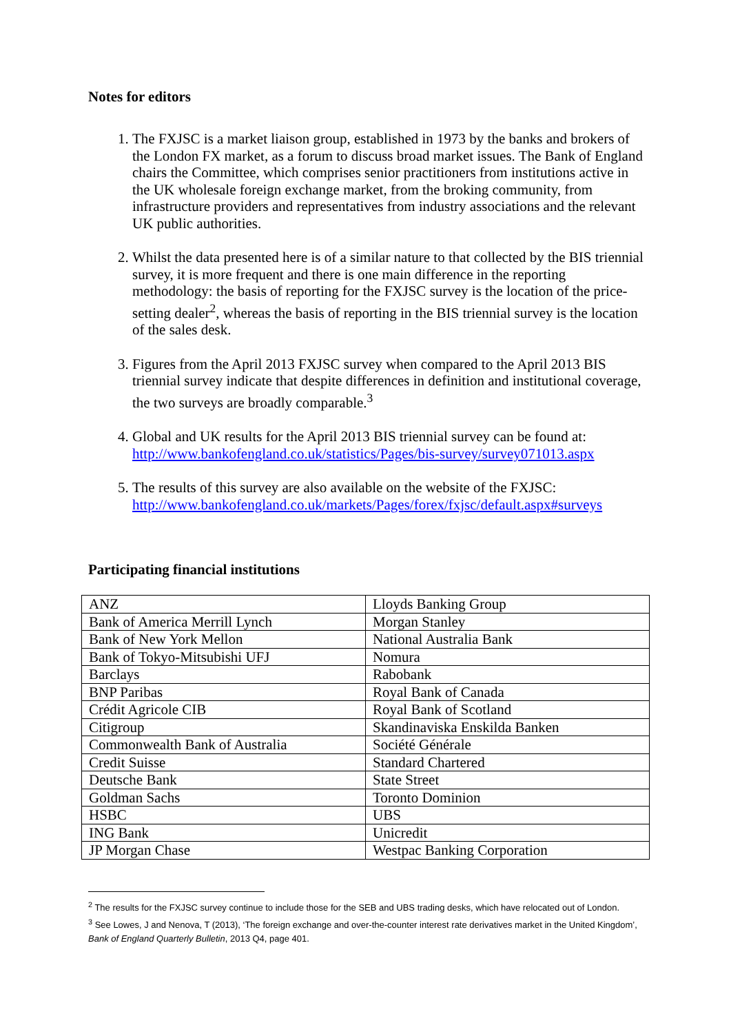Notes for editors
1. The FXJSC is a market liaison group, established in 1973 by the banks and brokers of the London FX market, as a forum to discuss broad market issues. The Bank of England chairs the Committee, which comprises senior practitioners from institutions active in the UK wholesale foreign exchange market, from the broking community, from infrastructure providers and representatives from industry associations and the relevant UK public authorities.
2. Whilst the data presented here is of a similar nature to that collected by the BIS triennial survey, it is more frequent and there is one main difference in the reporting methodology: the basis of reporting for the FXJSC survey is the location of the price-setting dealer<sup>2</sup>, whereas the basis of reporting in the BIS triennial survey is the location of the sales desk.
3. Figures from the April 2013 FXJSC survey when compared to the April 2013 BIS triennial survey indicate that despite differences in definition and institutional coverage, the two surveys are broadly comparable.<sup>3</sup>
4. Global and UK results for the April 2013 BIS triennial survey can be found at: http://www.bankofengland.co.uk/statistics/Pages/bis-survey/survey071013.aspx
5. The results of this survey are also available on the website of the FXJSC: http://www.bankofengland.co.uk/markets/Pages/forex/fxjsc/default.aspx#surveys
Participating financial institutions
| ANZ | Lloyds Banking Group |
| Bank of America Merrill Lynch | Morgan Stanley |
| Bank of New York Mellon | National Australia Bank |
| Bank of Tokyo-Mitsubishi UFJ | Nomura |
| Barclays | Rabobank |
| BNP Paribas | Royal Bank of Canada |
| Crédit Agricole CIB | Royal Bank of Scotland |
| Citigroup | Skandinaviska Enskilda Banken |
| Commonwealth Bank of Australia | Société Générale |
| Credit Suisse | Standard Chartered |
| Deutsche Bank | State Street |
| Goldman Sachs | Toronto Dominion |
| HSBC | UBS |
| ING Bank | Unicredit |
| JP Morgan Chase | Westpac Banking Corporation |
<sup>2</sup> The results for the FXJSC survey continue to include those for the SEB and UBS trading desks, which have relocated out of London.
<sup>3</sup> See Lowes, J and Nenova, T (2013), ‘The foreign exchange and over-the-counter interest rate derivatives market in the United Kingdom’, Bank of England Quarterly Bulletin, 2013 Q4, page 401.